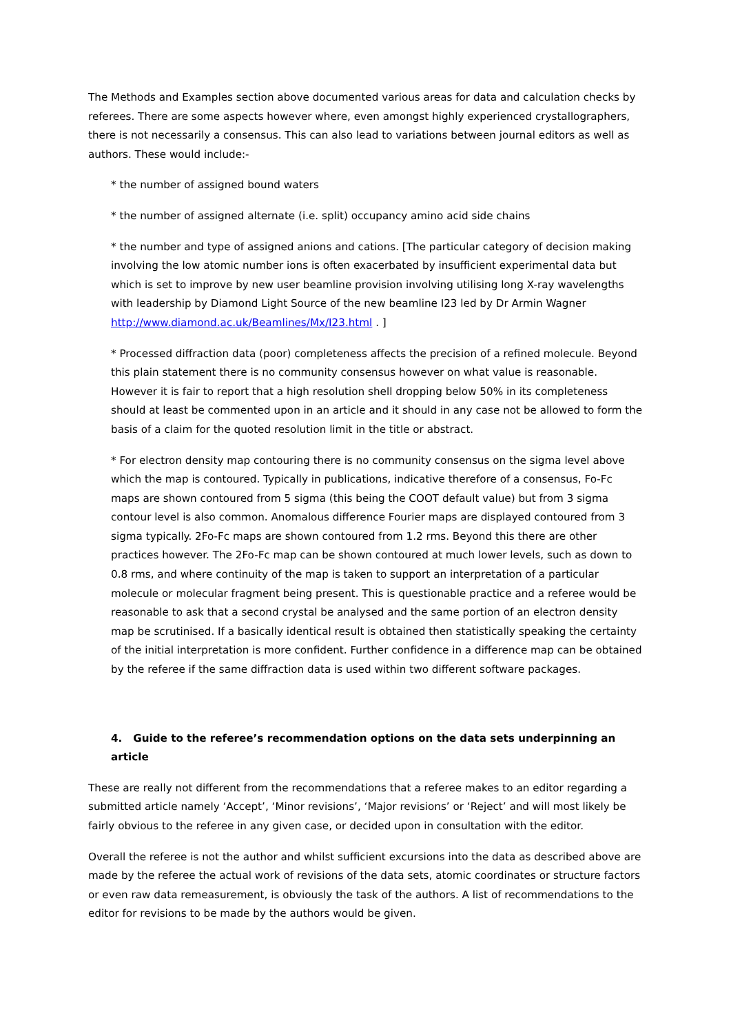The Methods and Examples section above documented various areas for data and calculation checks by referees. There are some aspects however where, even amongst highly experienced crystallographers, there is not necessarily a consensus. This can also lead to variations between journal editors as well as authors. These would include:-
* the number of assigned bound waters
* the number of assigned alternate (i.e. split) occupancy amino acid side chains
* the number and type of assigned anions and cations. [The particular category of decision making involving the low atomic number ions is often exacerbated by insufficient experimental data but which is set to improve by new user beamline provision involving utilising long X-ray wavelengths with leadership by Diamond Light Source of the new beamline I23 led by Dr Armin Wagner http://www.diamond.ac.uk/Beamlines/Mx/I23.html . ]
* Processed diffraction data (poor) completeness affects the precision of a refined molecule. Beyond this plain statement there is no community consensus however on what value is reasonable. However it is fair to report that a high resolution shell dropping below 50% in its completeness should at least be commented upon in an article and it should in any case not be allowed to form the basis of a claim for the quoted resolution limit in the title or abstract.
* For electron density map contouring there is no community consensus on the sigma level above which the map is contoured. Typically in publications, indicative therefore of a consensus, Fo-Fc maps are shown contoured from 5 sigma (this being the COOT default value) but from 3 sigma contour level is also common. Anomalous difference Fourier maps are displayed contoured from 3 sigma typically. 2Fo-Fc maps are shown contoured from 1.2 rms. Beyond this there are other practices however. The 2Fo-Fc map can be shown contoured at much lower levels, such as down to 0.8 rms, and where continuity of the map is taken to support an interpretation of a particular molecule or molecular fragment being present. This is questionable practice and a referee would be reasonable to ask that a second crystal be analysed and the same portion of an electron density map be scrutinised. If a basically identical result is obtained then statistically speaking the certainty of the initial interpretation is more confident. Further confidence in a difference map can be obtained by the referee if the same diffraction data is used within two different software packages.
4. Guide to the referee’s recommendation options on the data sets underpinning an article
These are really not different from the recommendations that a referee makes to an editor regarding a submitted article namely ‘Accept’, ‘Minor revisions’, ‘Major revisions’ or ‘Reject’ and will most likely be fairly obvious to the referee in any given case, or decided upon in consultation with the editor.
Overall the referee is not the author and whilst sufficient excursions into the data as described above are made by the referee the actual work of revisions of the data sets, atomic coordinates or structure factors or even raw data remeasurement, is obviously the task of the authors. A list of recommendations to the editor for revisions to be made by the authors would be given.